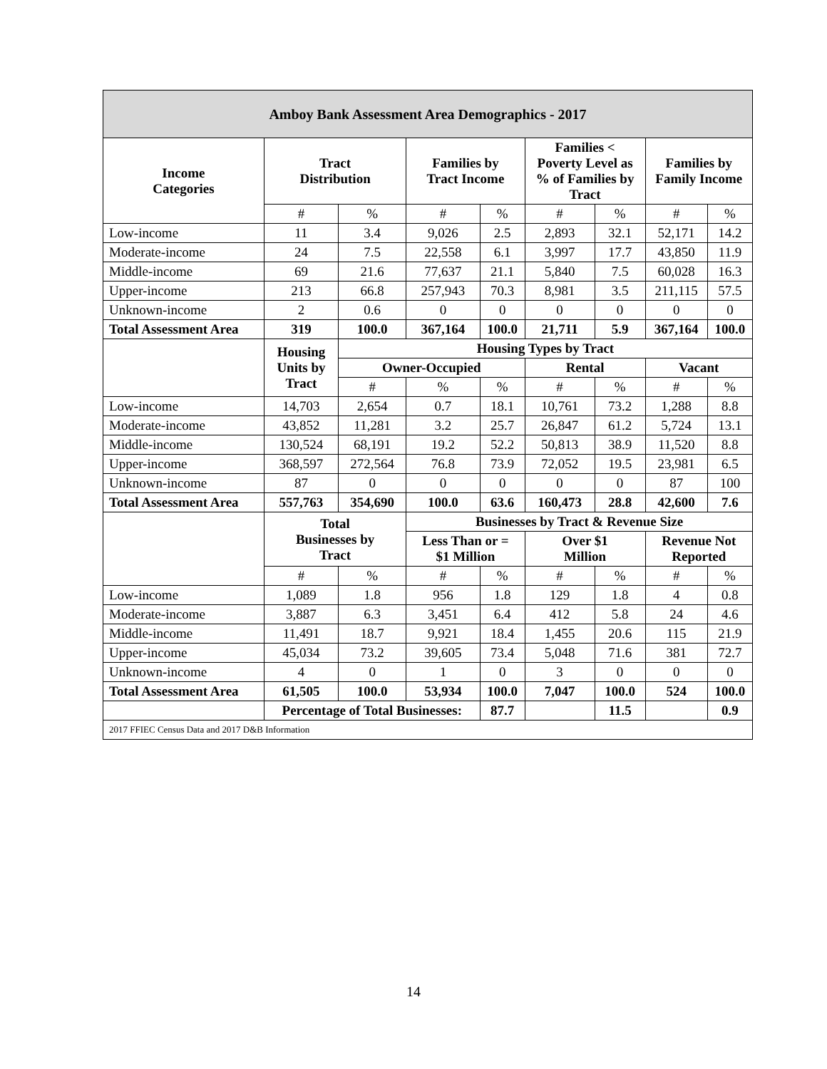| Amboy Bank Assessment Area Demographics - 2017 | | | | | | | | | |
| --- | --- | --- | --- | --- | --- | --- | --- | --- | --- |
| Income Categories | Tract Distribution | | Families by Tract Income | | | Families < Poverty Level as % of Families by Tract | | Families by Family Income | |
| | # | % | # | | % | # | % | # | % |
| Low-income | 11 | 3.4 | 9,026 | | 2.5 | 2,893 | 32.1 | 52,171 | 14.2 |
| Moderate-income | 24 | 7.5 | 22,558 | | 6.1 | 3,997 | 17.7 | 43,850 | 11.9 |
| Middle-income | 69 | 21.6 | 77,637 | | 21.1 | 5,840 | 7.5 | 60,028 | 16.3 |
| Upper-income | 213 | 66.8 | 257,943 | | 70.3 | 8,981 | 3.5 | 211,115 | 57.5 |
| Unknown-income | 2 | 0.6 | 0 | | 0 | 0 | 0 | 0 | 0 |
| Total Assessment Area | 319 | 100.0 | 367,164 | | 100.0 | 21,711 | 5.9 | 367,164 | 100.0 |
| | Housing Units by Tract | Housing Types by Tract | | | | | | | |
| | | Owner-Occupied | | | | Rental | | Vacant | |
| | | # | | % | % | # | % | # | % |
| Low-income | 14,703 | 2,654 | | 0.7 | 18.1 | 10,761 | 73.2 | 1,288 | 8.8 |
| Moderate-income | 43,852 | 11,281 | | 3.2 | 25.7 | 26,847 | 61.2 | 5,724 | 13.1 |
| Middle-income | 130,524 | 68,191 | | 19.2 | 52.2 | 50,813 | 38.9 | 11,520 | 8.8 |
| Upper-income | 368,597 | 272,564 | | 76.8 | 73.9 | 72,052 | 19.5 | 23,981 | 6.5 |
| Unknown-income | 87 | 0 | | 0 | 0 | 0 | 0 | 87 | 100 |
| Total Assessment Area | 557,763 | 354,690 | | 100.0 | 63.6 | 160,473 | 28.8 | 42,600 | 7.6 |
| | Total Businesses by Tract | | Businesses by Tract & Revenue Size | | | | | | |
| | | | Less Than or = $1 Million | | | Over $1 Million | | Revenue Not Reported | |
| | # | % | # | | % | # | % | # | % |
| Low-income | 1,089 | 1.8 | 956 | | 1.8 | 129 | 1.8 | 4 | 0.8 |
| Moderate-income | 3,887 | 6.3 | 3,451 | | 6.4 | 412 | 5.8 | 24 | 4.6 |
| Middle-income | 11,491 | 18.7 | 9,921 | | 18.4 | 1,455 | 20.6 | 115 | 21.9 |
| Upper-income | 45,034 | 73.2 | 39,605 | | 73.4 | 5,048 | 71.6 | 381 | 72.7 |
| Unknown-income | 4 | 0 | 1 | | 0 | 3 | 0 | 0 | 0 |
| Total Assessment Area | 61,505 | 100.0 | 53,934 | | 100.0 | 7,047 | 100.0 | 524 | 100.0 |
| | Percentage of Total Businesses: | | | | 87.7 | | 11.5 | | 0.9 |
| 2017 FFIEC Census Data and 2017 D&B Information | | | | | | | | | |
14